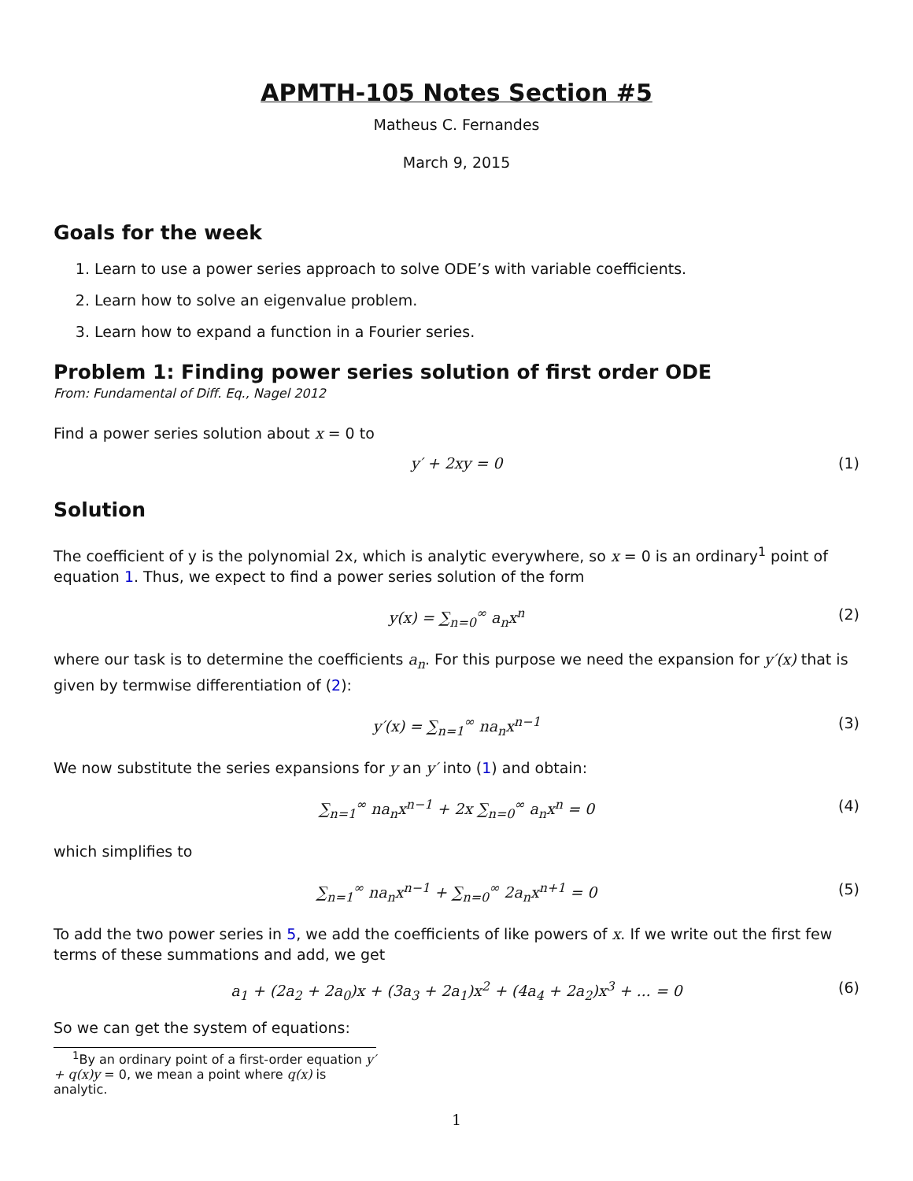APMTH-105 Notes Section #5
Matheus C. Fernandes
March 9, 2015
Goals for the week
1. Learn to use a power series approach to solve ODE’s with variable coefficients.
2. Learn how to solve an eigenvalue problem.
3. Learn how to expand a function in a Fourier series.
Problem 1: Finding power series solution of first order ODE
From: Fundamental of Diff. Eq., Nagel 2012
Find a power series solution about x = 0 to
y′ + 2xy = 0 (1)
Solution
The coefficient of y is the polynomial 2x, which is analytic everywhere, so x = 0 is an ordinary<sup>1</sup> point of equation 1. Thus, we expect to find a power series solution of the form
y(x) = ∑<sub>n=0</sub><sup>∞</sup> a<sub>n</sub>x<sup>n</sup> (2)
where our task is to determine the coefficients a<sub>n</sub>. For this purpose we need the expansion for y′(x) that is given by termwise differentiation of (2):
y′(x) = ∑<sub>n=1</sub><sup>∞</sup> na<sub>n</sub>x<sup>n−1</sup> (3)
We now substitute the series expansions for y an y′ into (1) and obtain:
∑<sub>n=1</sub><sup>∞</sup> na<sub>n</sub>x<sup>n−1</sup> + 2x ∑<sub>n=0</sub><sup>∞</sup> a<sub>n</sub>x<sup>n</sup> = 0 (4)
which simplifies to
∑<sub>n=1</sub><sup>∞</sup> na<sub>n</sub>x<sup>n−1</sup> + ∑<sub>n=0</sub><sup>∞</sup> 2a<sub>n</sub>x<sup>n+1</sup> = 0 (5)
To add the two power series in 5, we add the coefficients of like powers of x. If we write out the first few terms of these summations and add, we get
a<sub>1</sub> + (2a<sub>2</sub> + 2a<sub>0</sub>)x + (3a<sub>3</sub> + 2a<sub>1</sub>)x<sup>2</sup> + (4a<sub>4</sub> + 2a<sub>2</sub>)x<sup>3</sup> + ... = 0 (6)
So we can get the system of equations:
<sup>1</sup> By an ordinary point of a first-order equation y′ + q(x)y = 0, we mean a point where q(x) is analytic.
1